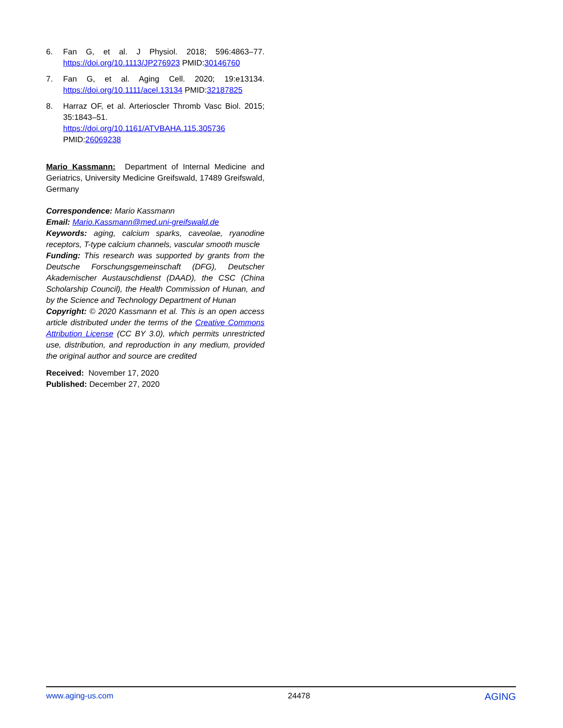6. Fan G, et al. J Physiol. 2018; 596:4863–77. https://doi.org/10.1113/JP276923 PMID:30146760
7. Fan G, et al. Aging Cell. 2020; 19:e13134. https://doi.org/10.1111/acel.13134 PMID:32187825
8. Harraz OF, et al. Arterioscler Thromb Vasc Biol. 2015; 35:1843–51.
https://doi.org/10.1161/ATVBAHA.115.305736
PMID:26069238
Mario Kassmann: Department of Internal Medicine and Geriatrics, University Medicine Greifswald, 17489 Greifswald, Germany
Correspondence: Mario Kassmann
Email: Mario.Kassmann@med.uni-greifswald.de
Keywords: aging, calcium sparks, caveolae, ryanodine receptors, T-type calcium channels, vascular smooth muscle
Funding: This research was supported by grants from the Deutsche Forschungsgemeinschaft (DFG), Deutscher Akademischer Austauschdienst (DAAD), the CSC (China Scholarship Council), the Health Commission of Hunan, and by the Science and Technology Department of Hunan
Copyright: © 2020 Kassmann et al. This is an open access article distributed under the terms of the Creative Commons Attribution License (CC BY 3.0), which permits unrestricted use, distribution, and reproduction in any medium, provided the original author and source are credited
Received: November 17, 2020
Published: December 27, 2020
www.aging-us.com 24478 AGING